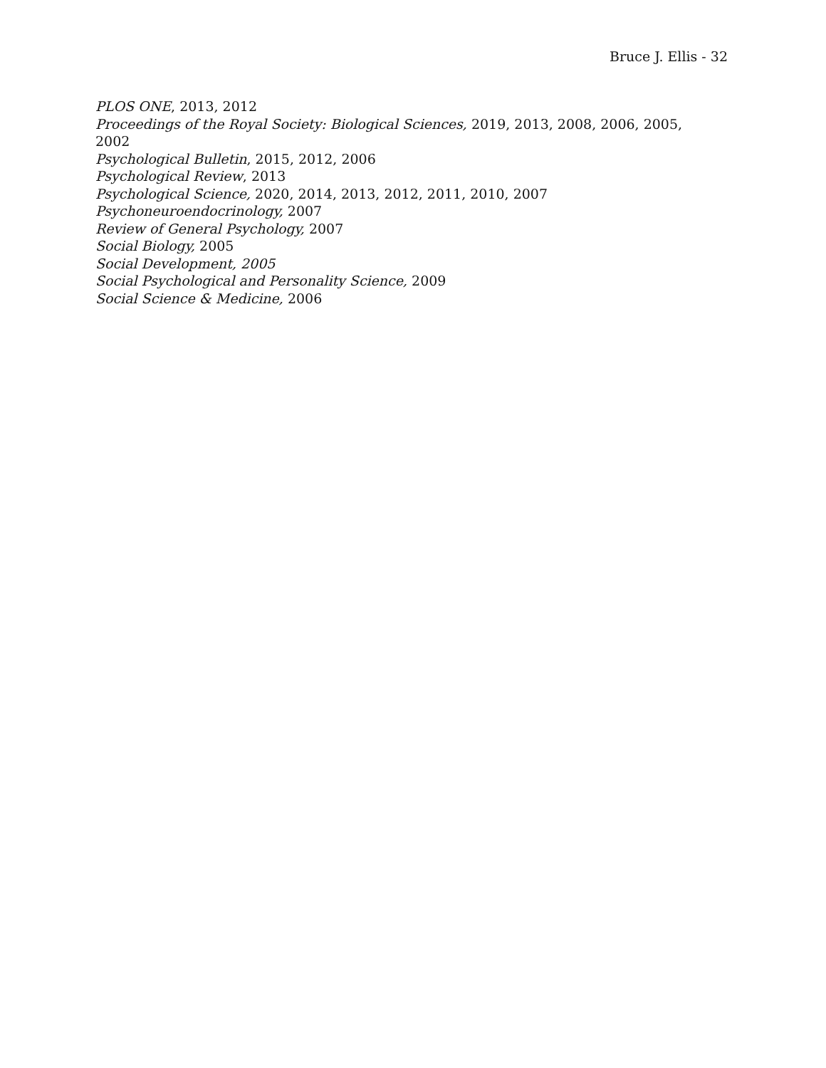Bruce J. Ellis - 32
PLOS ONE, 2013, 2012
Proceedings of the Royal Society: Biological Sciences, 2019, 2013, 2008, 2006, 2005, 2002
Psychological Bulletin, 2015, 2012, 2006
Psychological Review, 2013
Psychological Science, 2020, 2014, 2013, 2012, 2011, 2010, 2007
Psychoneuroendocrinology, 2007
Review of General Psychology, 2007
Social Biology, 2005
Social Development, 2005
Social Psychological and Personality Science, 2009
Social Science & Medicine, 2006